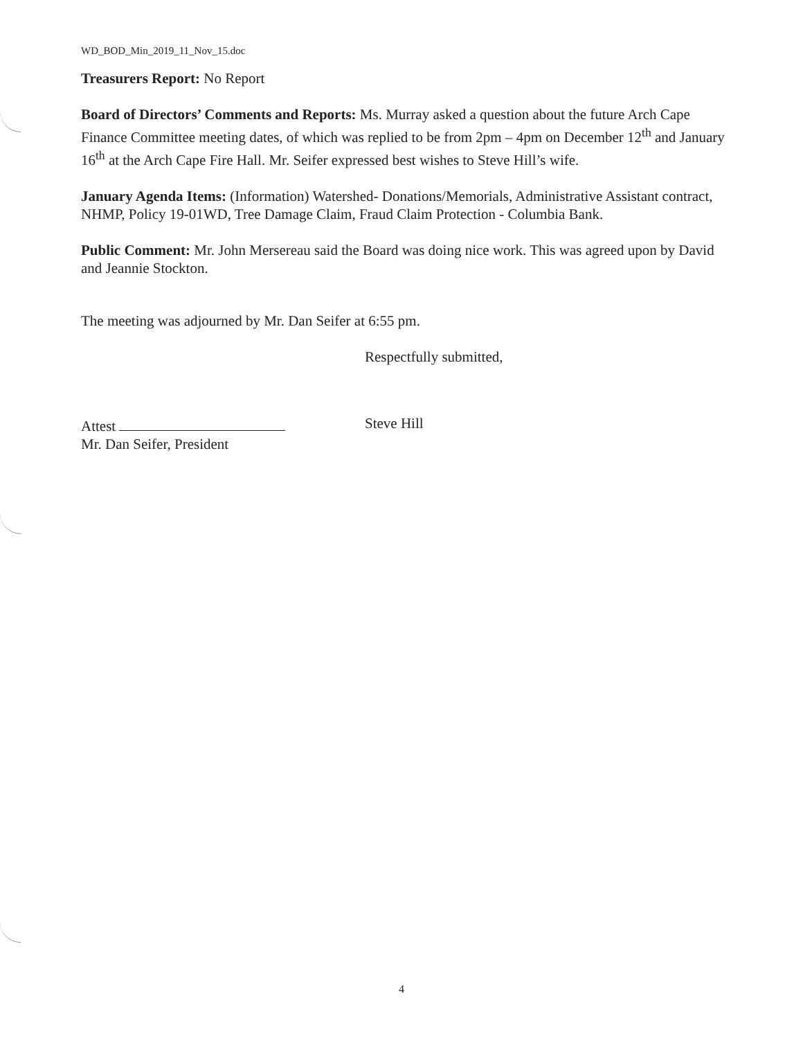WD_BOD_Min_2019_11_Nov_15.doc
Treasurers Report: No Report
Board of Directors’ Comments and Reports: Ms. Murray asked a question about the future Arch Cape Finance Committee meeting dates, of which was replied to be from 2pm – 4pm on December 12<sup>th</sup> and January 16<sup>th</sup> at the Arch Cape Fire Hall. Mr. Seifer expressed best wishes to Steve Hill’s wife.
January Agenda Items: (Information) Watershed- Donations/Memorials, Administrative Assistant contract, NHMP, Policy 19-01WD, Tree Damage Claim, Fraud Claim Protection - Columbia Bank.
Public Comment: Mr. John Mersereau said the Board was doing nice work. This was agreed upon by David and Jeannie Stockton.
The meeting was adjourned by Mr. Dan Seifer at 6:55 pm.
Attest
Mr. Dan Seifer, President
Respectfully submitted,
Steve Hill
4